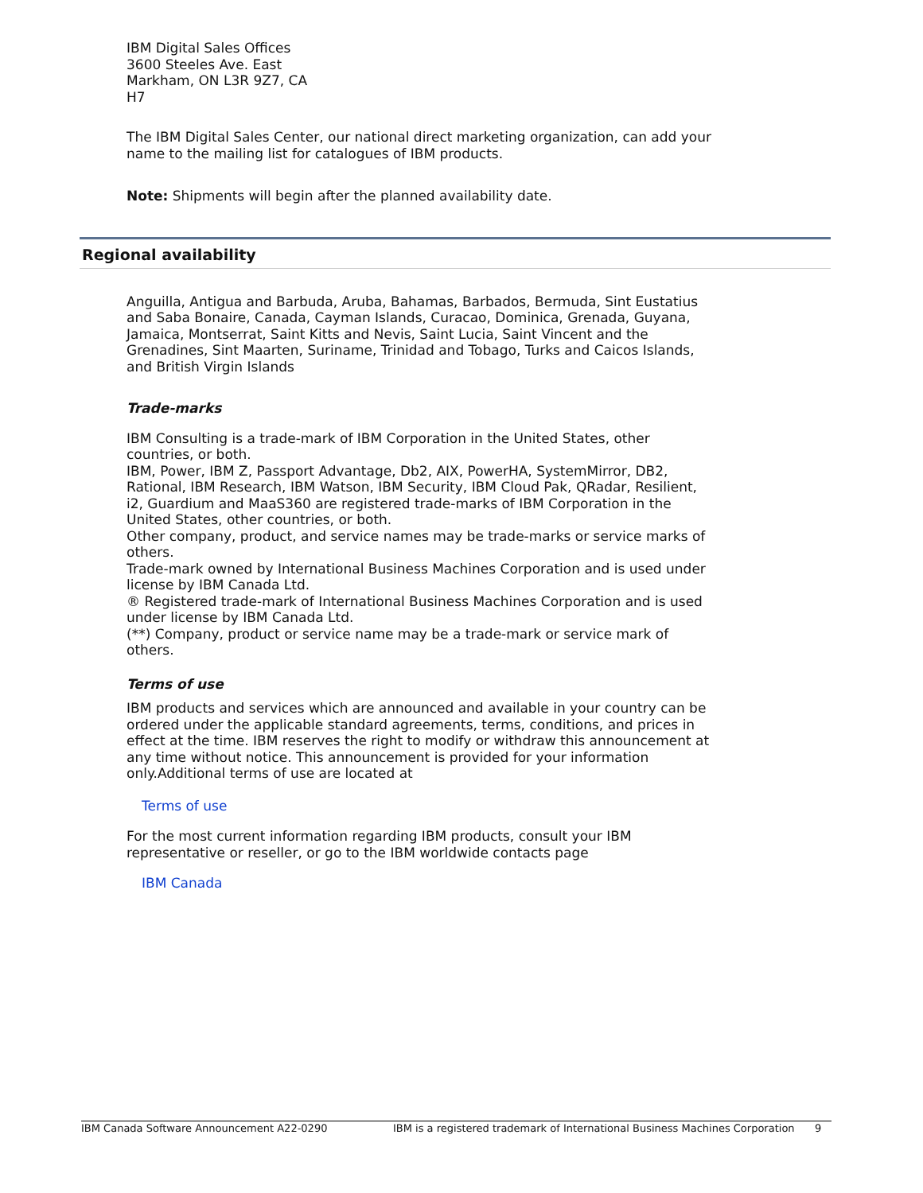IBM Digital Sales Offices
3600 Steeles Ave. East
Markham, ON L3R 9Z7, CA
H7
The IBM Digital Sales Center, our national direct marketing organization, can add your name to the mailing list for catalogues of IBM products.
Note: Shipments will begin after the planned availability date.
Regional availability
Anguilla, Antigua and Barbuda, Aruba, Bahamas, Barbados, Bermuda, Sint Eustatius and Saba Bonaire, Canada, Cayman Islands, Curacao, Dominica, Grenada, Guyana, Jamaica, Montserrat, Saint Kitts and Nevis, Saint Lucia, Saint Vincent and the Grenadines, Sint Maarten, Suriname, Trinidad and Tobago, Turks and Caicos Islands, and British Virgin Islands
Trade-marks
IBM Consulting is a trade-mark of IBM Corporation in the United States, other countries, or both.
IBM, Power, IBM Z, Passport Advantage, Db2, AIX, PowerHA, SystemMirror, DB2, Rational, IBM Research, IBM Watson, IBM Security, IBM Cloud Pak, QRadar, Resilient, i2, Guardium and MaaS360 are registered trade-marks of IBM Corporation in the United States, other countries, or both.
Other company, product, and service names may be trade-marks or service marks of others.
Trade-mark owned by International Business Machines Corporation and is used under license by IBM Canada Ltd.
® Registered trade-mark of International Business Machines Corporation and is used under license by IBM Canada Ltd.
(**) Company, product or service name may be a trade-mark or service mark of others.
Terms of use
IBM products and services which are announced and available in your country can be ordered under the applicable standard agreements, terms, conditions, and prices in effect at the time. IBM reserves the right to modify or withdraw this announcement at any time without notice. This announcement is provided for your information only.Additional terms of use are located at
Terms of use
For the most current information regarding IBM products, consult your IBM representative or reseller, or go to the IBM worldwide contacts page
IBM Canada
IBM Canada Software Announcement A22-0290 IBM is a registered trademark of International Business Machines Corporation 9